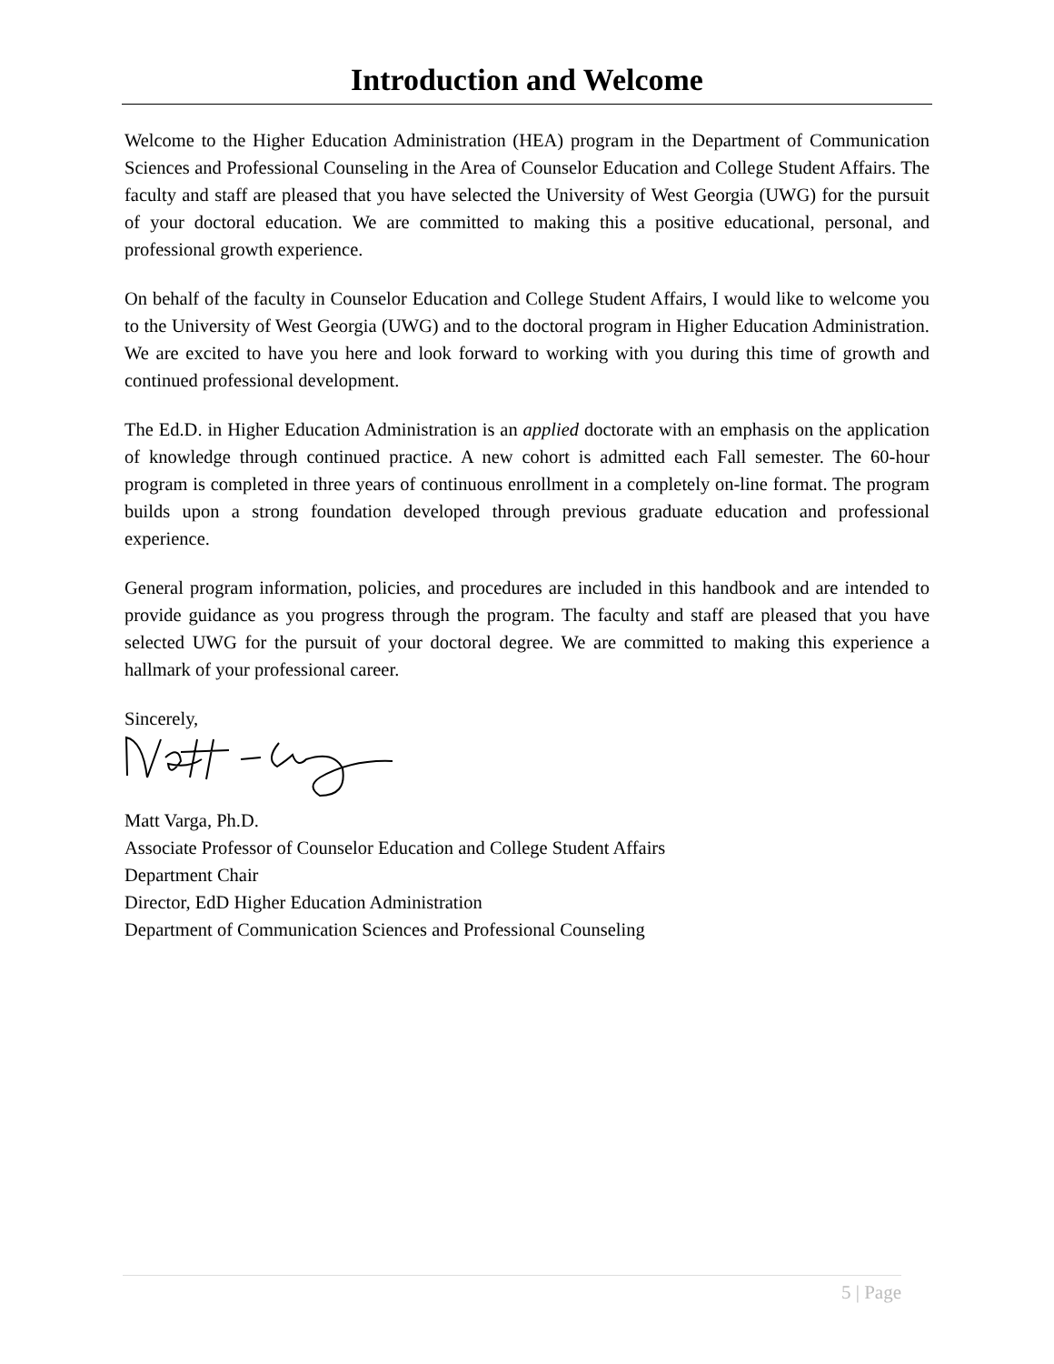Introduction and Welcome
Welcome to the Higher Education Administration (HEA) program in the Department of Communication Sciences and Professional Counseling in the Area of Counselor Education and College Student Affairs. The faculty and staff are pleased that you have selected the University of West Georgia (UWG) for the pursuit of your doctoral education. We are committed to making this a positive educational, personal, and professional growth experience.
On behalf of the faculty in Counselor Education and College Student Affairs, I would like to welcome you to the University of West Georgia (UWG) and to the doctoral program in Higher Education Administration. We are excited to have you here and look forward to working with you during this time of growth and continued professional development.
The Ed.D. in Higher Education Administration is an applied doctorate with an emphasis on the application of knowledge through continued practice. A new cohort is admitted each Fall semester. The 60-hour program is completed in three years of continuous enrollment in a completely on-line format. The program builds upon a strong foundation developed through previous graduate education and professional experience.
General program information, policies, and procedures are included in this handbook and are intended to provide guidance as you progress through the program. The faculty and staff are pleased that you have selected UWG for the pursuit of your doctoral degree. We are committed to making this experience a hallmark of your professional career.
Sincerely,
Matt Varga, Ph.D.
Associate Professor of Counselor Education and College Student Affairs
Department Chair
Director, EdD Higher Education Administration
Department of Communication Sciences and Professional Counseling
5 | Page